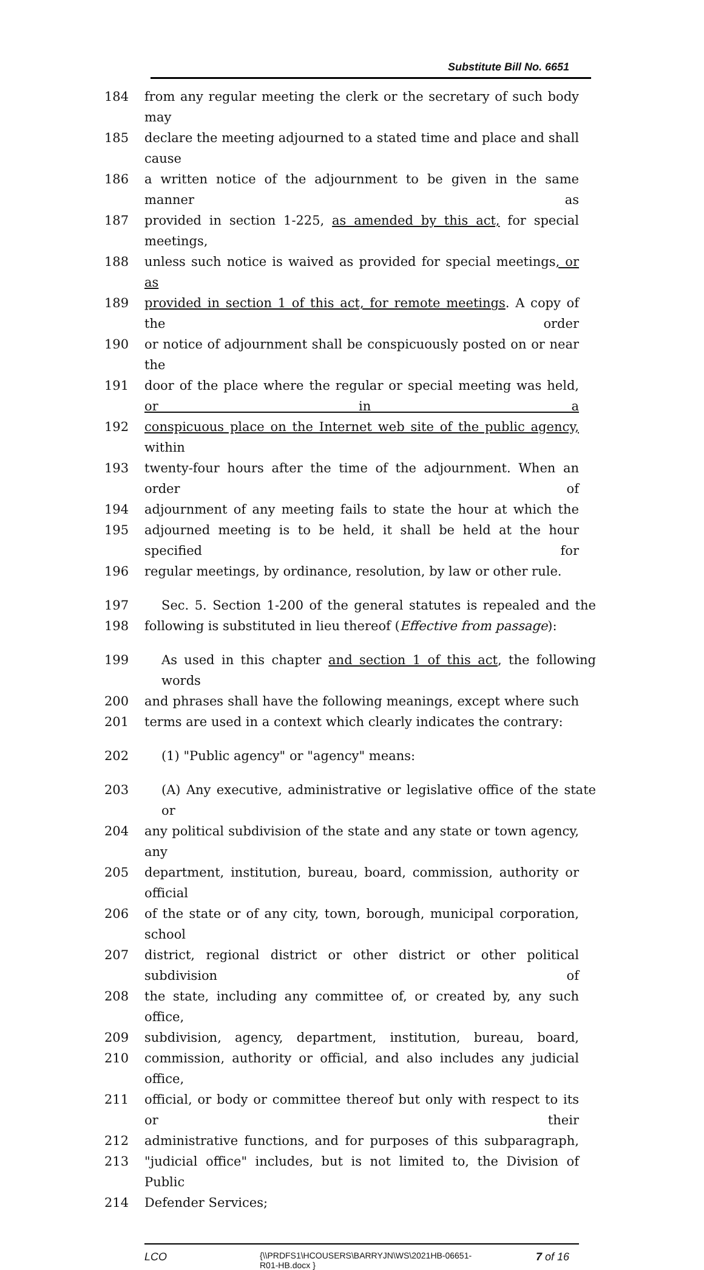Substitute Bill No. 6651
184 from any regular meeting the clerk or the secretary of such body may
185 declare the meeting adjourned to a stated time and place and shall cause
186 a written notice of the adjournment to be given in the same manner as
187 provided in section 1-225, as amended by this act, for special meetings,
188 unless such notice is waived as provided for special meetings, or as
189 provided in section 1 of this act, for remote meetings. A copy of the order
190 or notice of adjournment shall be conspicuously posted on or near the
191 door of the place where the regular or special meeting was held, or in a
192 conspicuous place on the Internet web site of the public agency, within
193 twenty-four hours after the time of the adjournment. When an order of
194 adjournment of any meeting fails to state the hour at which the
195 adjourned meeting is to be held, it shall be held at the hour specified for
196 regular meetings, by ordinance, resolution, by law or other rule.
197 Sec. 5. Section 1-200 of the general statutes is repealed and the
198 following is substituted in lieu thereof (Effective from passage):
199 As used in this chapter and section 1 of this act, the following words
200 and phrases shall have the following meanings, except where such
201 terms are used in a context which clearly indicates the contrary:
202 (1) "Public agency" or "agency" means:
203 (A) Any executive, administrative or legislative office of the state or
204 any political subdivision of the state and any state or town agency, any
205 department, institution, bureau, board, commission, authority or official
206 of the state or of any city, town, borough, municipal corporation, school
207 district, regional district or other district or other political subdivision of
208 the state, including any committee of, or created by, any such office,
209 subdivision, agency, department, institution, bureau, board,
210 commission, authority or official, and also includes any judicial office,
211 official, or body or committee thereof but only with respect to its or their
212 administrative functions, and for purposes of this subparagraph,
213 "judicial office" includes, but is not limited to, the Division of Public
214 Defender Services;
LCO {\\PRDFS1\HCOUSERS\BARRYJN\WS\2021HB-06651-
R01-HB.docx } 7 of 16